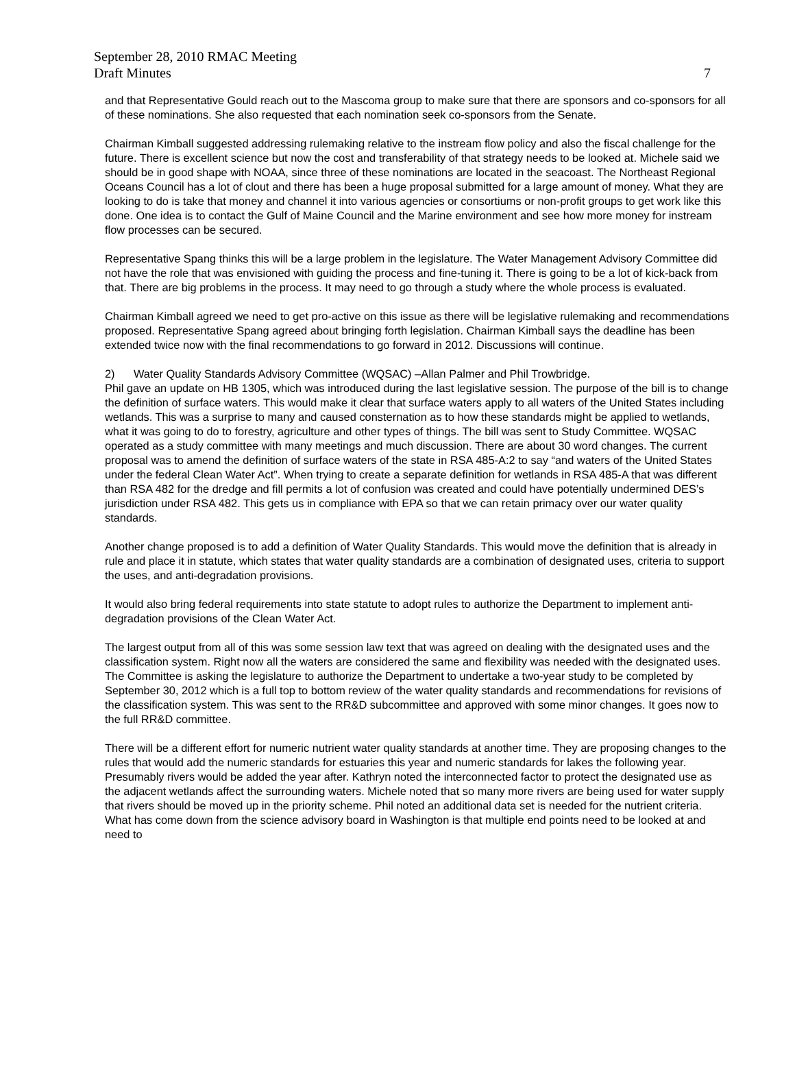September 28, 2010 RMAC Meeting
Draft Minutes
7
and that Representative Gould reach out to the Mascoma group to make sure that there are sponsors and co-sponsors for all of these nominations. She also requested that each nomination seek co-sponsors from the Senate.
Chairman Kimball suggested addressing rulemaking relative to the instream flow policy and also the fiscal challenge for the future. There is excellent science but now the cost and transferability of that strategy needs to be looked at. Michele said we should be in good shape with NOAA, since three of these nominations are located in the seacoast. The Northeast Regional Oceans Council has a lot of clout and there has been a huge proposal submitted for a large amount of money. What they are looking to do is take that money and channel it into various agencies or consortiums or non-profit groups to get work like this done. One idea is to contact the Gulf of Maine Council and the Marine environment and see how more money for instream flow processes can be secured.
Representative Spang thinks this will be a large problem in the legislature. The Water Management Advisory Committee did not have the role that was envisioned with guiding the process and fine-tuning it. There is going to be a lot of kick-back from that. There are big problems in the process. It may need to go through a study where the whole process is evaluated.
Chairman Kimball agreed we need to get pro-active on this issue as there will be legislative rulemaking and recommendations proposed. Representative Spang agreed about bringing forth legislation. Chairman Kimball says the deadline has been extended twice now with the final recommendations to go forward in 2012. Discussions will continue.
2) Water Quality Standards Advisory Committee (WQSAC) –Allan Palmer and Phil Trowbridge.
Phil gave an update on HB 1305, which was introduced during the last legislative session. The purpose of the bill is to change the definition of surface waters. This would make it clear that surface waters apply to all waters of the United States including wetlands. This was a surprise to many and caused consternation as to how these standards might be applied to wetlands, what it was going to do to forestry, agriculture and other types of things. The bill was sent to Study Committee. WQSAC operated as a study committee with many meetings and much discussion. There are about 30 word changes. The current proposal was to amend the definition of surface waters of the state in RSA 485-A:2 to say “and waters of the United States under the federal Clean Water Act”. When trying to create a separate definition for wetlands in RSA 485-A that was different than RSA 482 for the dredge and fill permits a lot of confusion was created and could have potentially undermined DES’s jurisdiction under RSA 482. This gets us in compliance with EPA so that we can retain primacy over our water quality standards.
Another change proposed is to add a definition of Water Quality Standards. This would move the definition that is already in rule and place it in statute, which states that water quality standards are a combination of designated uses, criteria to support the uses, and anti-degradation provisions.
It would also bring federal requirements into state statute to adopt rules to authorize the Department to implement anti-degradation provisions of the Clean Water Act.
The largest output from all of this was some session law text that was agreed on dealing with the designated uses and the classification system. Right now all the waters are considered the same and flexibility was needed with the designated uses. The Committee is asking the legislature to authorize the Department to undertake a two-year study to be completed by September 30, 2012 which is a full top to bottom review of the water quality standards and recommendations for revisions of the classification system. This was sent to the RR&D subcommittee and approved with some minor changes. It goes now to the full RR&D committee.
There will be a different effort for numeric nutrient water quality standards at another time. They are proposing changes to the rules that would add the numeric standards for estuaries this year and numeric standards for lakes the following year. Presumably rivers would be added the year after. Kathryn noted the interconnected factor to protect the designated use as the adjacent wetlands affect the surrounding waters. Michele noted that so many more rivers are being used for water supply that rivers should be moved up in the priority scheme. Phil noted an additional data set is needed for the nutrient criteria. What has come down from the science advisory board in Washington is that multiple end points need to be looked at and need to